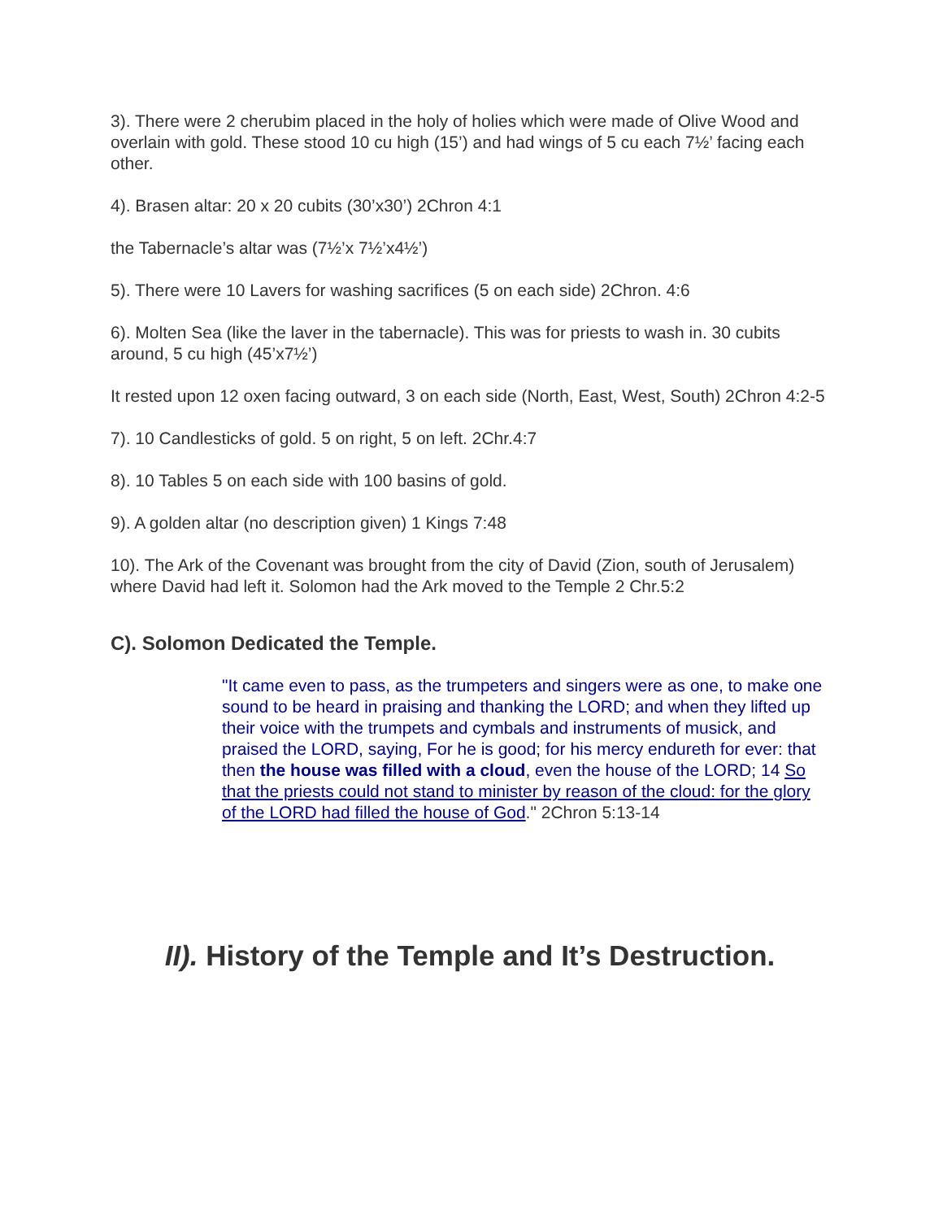3). There were 2 cherubim placed in the holy of holies which were made of Olive Wood and overlain with gold. These stood 10 cu high (15’) and had wings of 5 cu each 7½’ facing each other.
4). Brasen altar: 20 x 20 cubits (30’x30’) 2Chron 4:1
the Tabernacle’s altar was (7½’x 7½’x4½’)
5). There were 10 Lavers for washing sacrifices (5 on each side) 2Chron. 4:6
6). Molten Sea (like the laver in the tabernacle). This was for priests to wash in. 30 cubits around, 5 cu high (45’x7½’)
It rested upon 12 oxen facing outward, 3 on each side (North, East, West, South) 2Chron 4:2-5
7). 10 Candlesticks of gold. 5 on right, 5 on left. 2Chr.4:7
8). 10 Tables 5 on each side with 100 basins of gold.
9). A golden altar (no description given) 1 Kings 7:48
10). The Ark of the Covenant was brought from the city of David (Zion, south of Jerusalem) where David had left it. Solomon had the Ark moved to the Temple 2 Chr.5:2
C). Solomon Dedicated the Temple.
"It came even to pass, as the trumpeters and singers were as one, to make one sound to be heard in praising and thanking the LORD; and when they lifted up their voice with the trumpets and cymbals and instruments of musick, and praised the LORD, saying, For he is good; for his mercy endureth for ever: that then the house was filled with a cloud, even the house of the LORD; 14 So that the priests could not stand to minister by reason of the cloud: for the glory of the LORD had filled the house of God." 2Chron 5:13-14
II). History of the Temple and It’s Destruction.